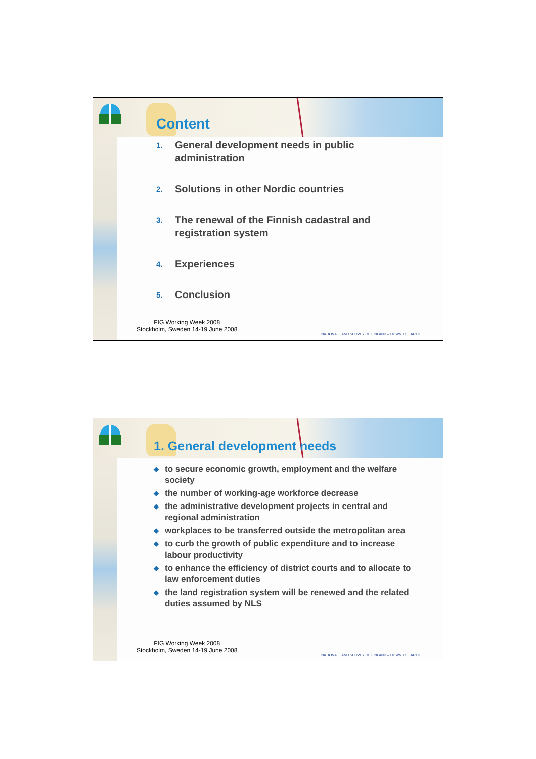Content
1. General development needs in public administration
2. Solutions in other Nordic countries
3. The renewal of the Finnish cadastral and registration system
4. Experiences
5. Conclusion
FIG Working Week 2008
Stockholm, Sweden 14-19 June 2008
NATIONAL LAND SURVEY OF FINLAND – DOWN TO EARTH
1. General development needs
◆ to secure economic growth, employment and the welfare society
◆ the number of working-age workforce decrease
◆ the administrative development projects in central and regional administration
◆ workplaces to be transferred outside the metropolitan area
◆ to curb the growth of public expenditure and to increase labour productivity
◆ to enhance the efficiency of district courts and to allocate to law enforcement duties
◆ the land registration system will be renewed and the related duties assumed by NLS
FIG Working Week 2008
Stockholm, Sweden 14-19 June 2008
NATIONAL LAND SURVEY OF FINLAND – DOWN TO EARTH